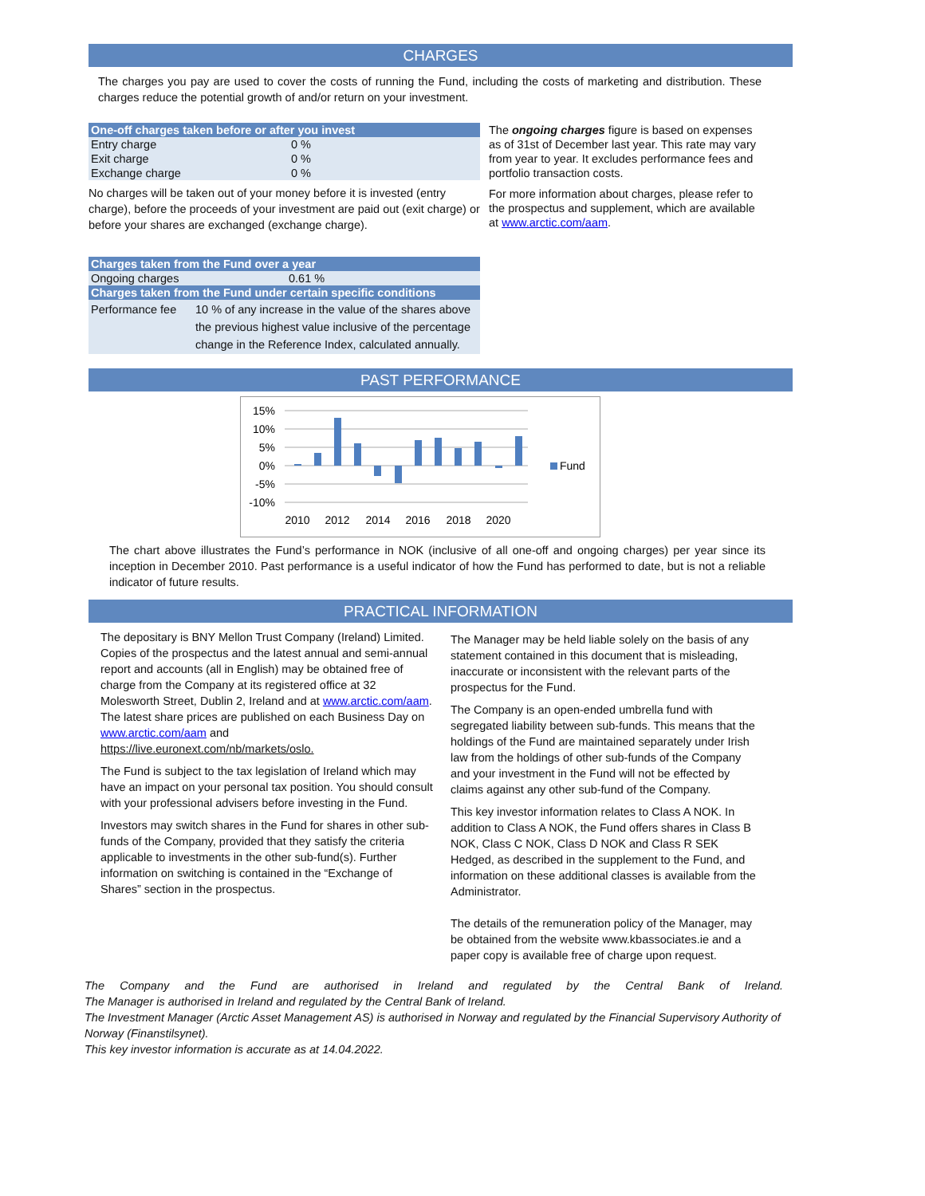CHARGES
The charges you pay are used to cover the costs of running the Fund, including the costs of marketing and distribution. These charges reduce the potential growth of and/or return on your investment.
| One-off charges taken before or after you invest | |
| --- | --- |
| Entry charge | 0 % |
| Exit charge | 0 % |
| Exchange charge | 0 % |
No charges will be taken out of your money before it is invested (entry charge), before the proceeds of your investment are paid out (exit charge) or before your shares are exchanged (exchange charge).
| Charges taken from the Fund over a year | |
| --- | --- |
| Ongoing charges | 0.61 % |
| Charges taken from the Fund under certain specific conditions | |
| Performance fee | 10 % of any increase in the value of the shares above the previous highest value inclusive of the percentage change in the Reference Index, calculated annually. |
The ongoing charges figure is based on expenses as of 31st of December last year. This rate may vary from year to year. It excludes performance fees and portfolio transaction costs.
For more information about charges, please refer to the prospectus and supplement, which are available at www.arctic.com/aam.
PAST PERFORMANCE
15%
10%
5%
0%
-5%
-10%
Fund
2010
2012
2014
2016
2018
2020
The chart above illustrates the Fund’s performance in NOK (inclusive of all one-off and ongoing charges) per year since its inception in December 2010. Past performance is a useful indicator of how the Fund has performed to date, but is not a reliable indicator of future results.
PRACTICAL INFORMATION
The depositary is BNY Mellon Trust Company (Ireland) Limited.
Copies of the prospectus and the latest annual and semi-annual report and accounts (all in English) may be obtained free of charge from the Company at its registered office at 32 Molesworth Street, Dublin 2, Ireland and at www.arctic.com/aam.
The latest share prices are published on each Business Day on www.arctic.com/aam and https://live.euronext.com/nb/markets/oslo.
The Fund is subject to the tax legislation of Ireland which may have an impact on your personal tax position. You should consult with your professional advisers before investing in the Fund.
Investors may switch shares in the Fund for shares in other sub-funds of the Company, provided that they satisfy the criteria applicable to investments in the other sub-fund(s). Further information on switching is contained in the “Exchange of Shares” section in the prospectus.
The Manager may be held liable solely on the basis of any statement contained in this document that is misleading, inaccurate or inconsistent with the relevant parts of the prospectus for the Fund.
The Company is an open-ended umbrella fund with segregated liability between sub-funds. This means that the holdings of the Fund are maintained separately under Irish law from the holdings of other sub-funds of the Company and your investment in the Fund will not be effected by claims against any other sub-fund of the Company.
This key investor information relates to Class A NOK. In addition to Class A NOK, the Fund offers shares in Class B NOK, Class C NOK, Class D NOK and Class R SEK Hedged, as described in the supplement to the Fund, and information on these additional classes is available from the Administrator.
The details of the remuneration policy of the Manager, may be obtained from the website www.kbassociates.ie and a paper copy is available free of charge upon request.
The Company and the Fund are authorised in Ireland and regulated by the Central Bank of Ireland.
The Manager is authorised in Ireland and regulated by the Central Bank of Ireland.
The Investment Manager (Arctic Asset Management AS) is authorised in Norway and regulated by the Financial Supervisory Authority of Norway (Finanstilsynet).
This key investor information is accurate as at 14.04.2022.